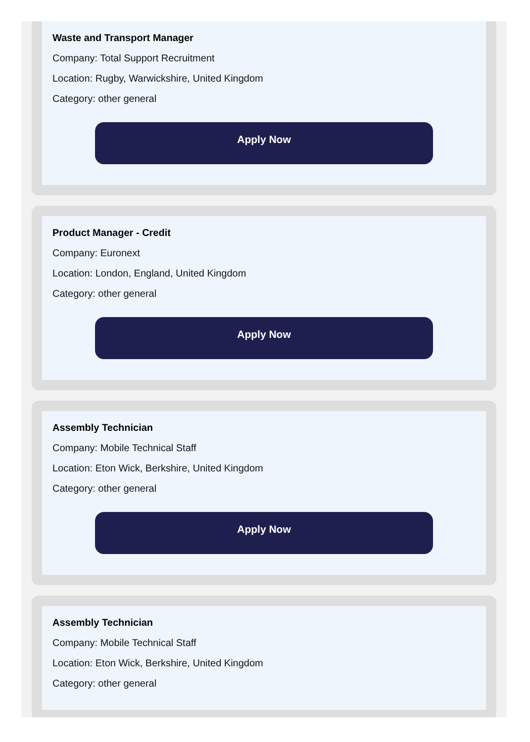Waste and Transport Manager
Company: Total Support Recruitment
Location: Rugby, Warwickshire, United Kingdom
Category: other general
Apply Now
Product Manager - Credit
Company: Euronext
Location: London, England, United Kingdom
Category: other general
Apply Now
Assembly Technician
Company: Mobile Technical Staff
Location: Eton Wick, Berkshire, United Kingdom
Category: other general
Apply Now
Assembly Technician
Company: Mobile Technical Staff
Location: Eton Wick, Berkshire, United Kingdom
Category: other general